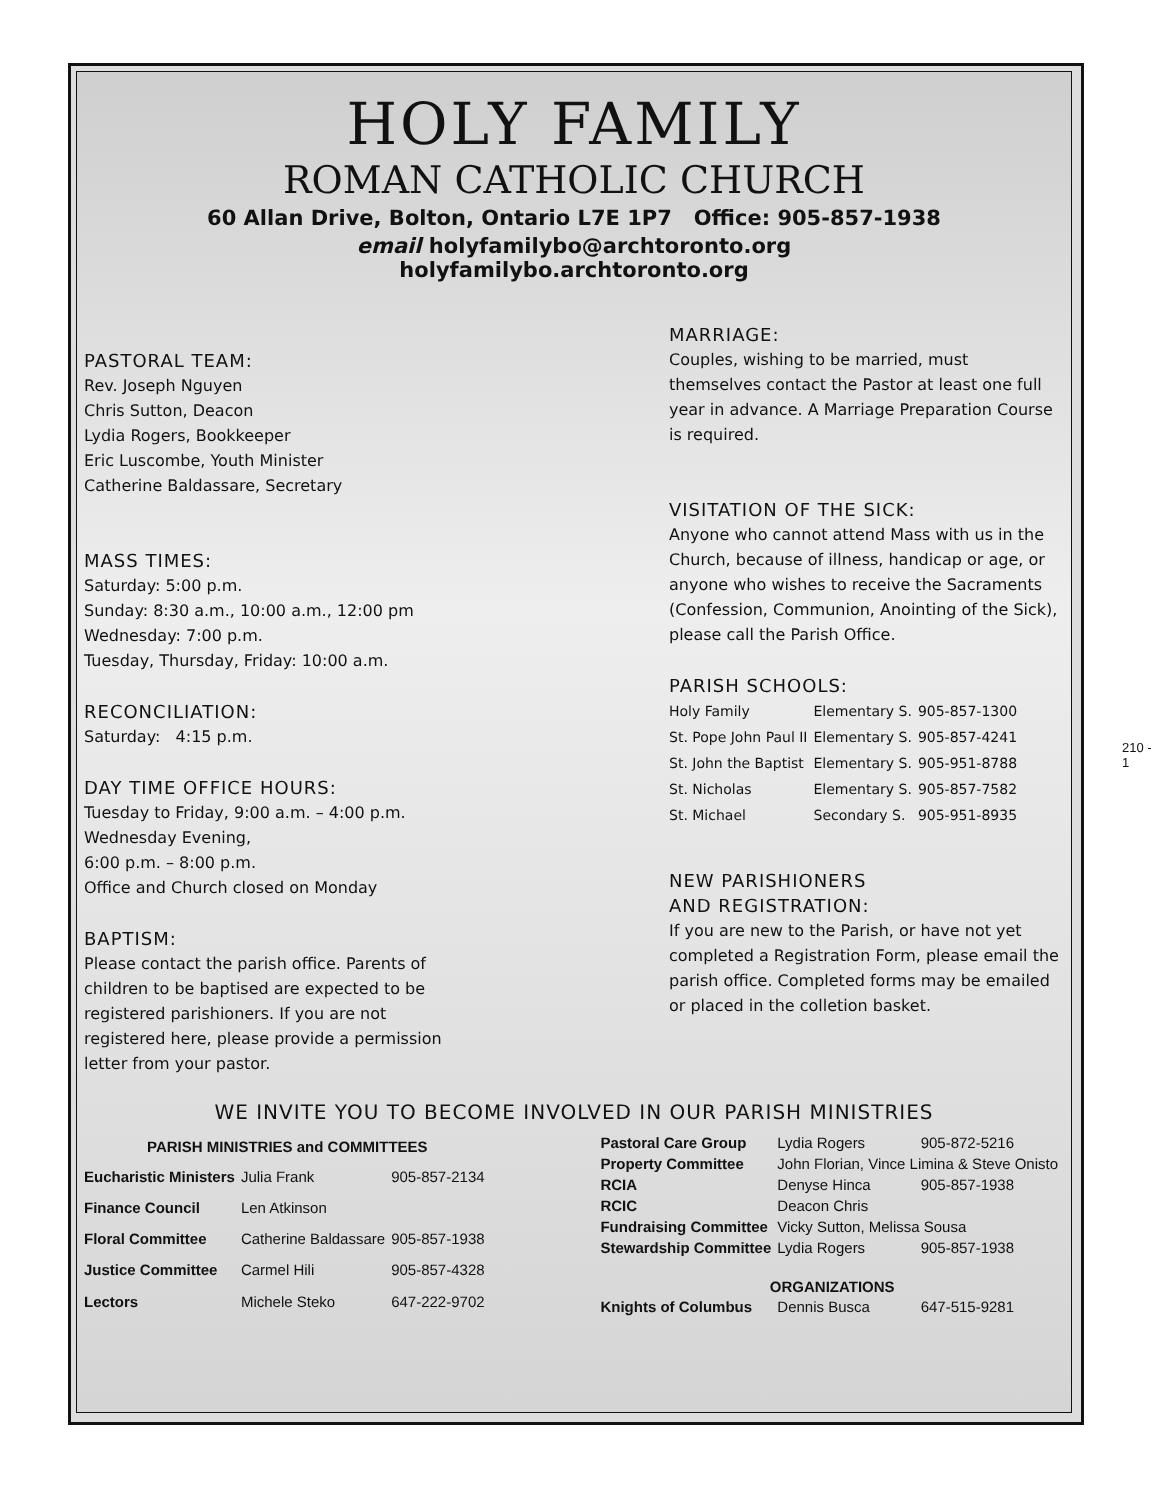HOLY FAMILY
ROMAN CATHOLIC CHURCH
60 Allan Drive, Bolton, Ontario L7E 1P7 Office: 905-857-1938
email holyfamilybo@archtoronto.org
holyfamilybo.archtoronto.org
PASTORAL TEAM:
Rev. Joseph Nguyen
Chris Sutton, Deacon
Lydia Rogers, Bookkeeper
Eric Luscombe, Youth Minister
Catherine Baldassare, Secretary
MASS TIMES:
Saturday: 5:00 p.m.
Sunday: 8:30 a.m., 10:00 a.m., 12:00 pm
Wednesday: 7:00 p.m.
Tuesday, Thursday, Friday: 10:00 a.m.
RECONCILIATION:
Saturday: 4:15 p.m.
DAY TIME OFFICE HOURS:
Tuesday to Friday, 9:00 a.m. – 4:00 p.m.
Wednesday Evening,
6:00 p.m. – 8:00 p.m.
Office and Church closed on Monday
BAPTISM:
Please contact the parish office. Parents of children to be baptised are expected to be registered parishioners. If you are not registered here, please provide a permission letter from your pastor.
MARRIAGE:
Couples, wishing to be married, must themselves contact the Pastor at least one full year in advance. A Marriage Preparation Course is required.
VISITATION OF THE SICK:
Anyone who cannot attend Mass with us in the Church, because of illness, handicap or age, or anyone who wishes to receive the Sacraments (Confession, Communion, Anointing of the Sick), please call the Parish Office.
PARISH SCHOOLS:
| Holy Family | Elementary S. | 905-857-1300 |
| St. Pope John Paul II | Elementary S. | 905-857-4241 |
| St. John the Baptist | Elementary S. | 905-951-8788 |
| St. Nicholas | Elementary S. | 905-857-7582 |
| St. Michael | Secondary S. | 905-951-8935 |
NEW PARISHIONERS
AND REGISTRATION:
If you are new to the Parish, or have not yet completed a Registration Form, please email the parish office. Completed forms may be emailed or placed in the colletion basket.
WE INVITE YOU TO BECOME INVOLVED IN OUR PARISH MINISTRIES
| PARISH MINISTRIES and COMMITTEES | | |
| --- | --- | --- |
| Eucharistic Ministers | Julia Frank | 905-857-2134 |
| Finance Council | Len Atkinson | |
| Floral Committee | Catherine Baldassare | 905-857-1938 |
| Justice Committee | Carmel Hili | 905-857-4328 |
| Lectors | Michele Steko | 647-222-9702 |
| Pastoral Care Group | Lydia Rogers | 905-872-5216 |
| Property Committee | John Florian, Vince Limina & Steve Onisto | |
| RCIA | Denyse Hinca | 905-857-1938 |
| RCIC | Deacon Chris | |
| Fundraising Committee | Vicky Sutton, Melissa Sousa | |
| Stewardship Committee | Lydia Rogers | 905-857-1938 |
| ORGANIZATIONS | | |
| Knights of Columbus | Dennis Busca | 647-515-9281 |
210 - 1